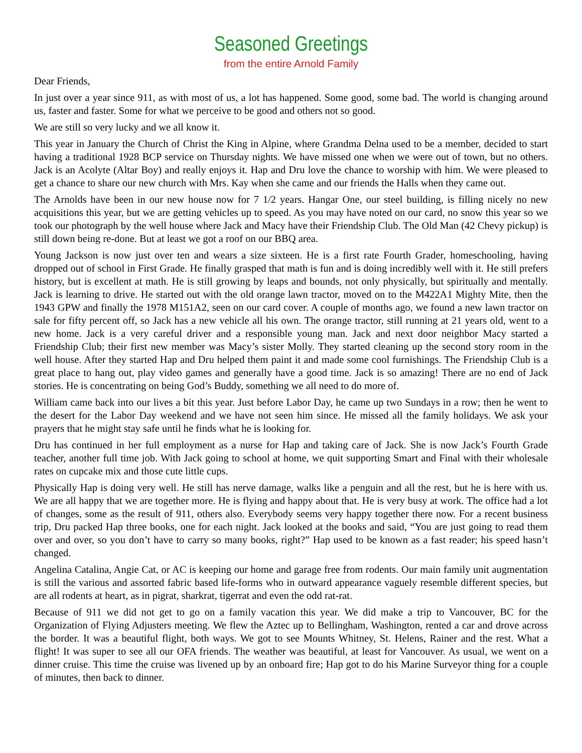Seasoned Greetings
from the entire Arnold Family
Dear Friends,
In just over a year since 911, as with most of us, a lot has happened. Some good, some bad. The world is changing around us, faster and faster. Some for what we perceive to be good and others not so good.
We are still so very lucky and we all know it.
This year in January the Church of Christ the King in Alpine, where Grandma Delna used to be a member, decided to start having a traditional 1928 BCP service on Thursday nights. We have missed one when we were out of town, but no others. Jack is an Acolyte (Altar Boy) and really enjoys it. Hap and Dru love the chance to worship with him. We were pleased to get a chance to share our new church with Mrs. Kay when she came and our friends the Halls when they came out.
The Arnolds have been in our new house now for 7 1/2 years. Hangar One, our steel building, is filling nicely no new acquisitions this year, but we are getting vehicles up to speed. As you may have noted on our card, no snow this year so we took our photograph by the well house where Jack and Macy have their Friendship Club. The Old Man (42 Chevy pickup) is still down being re-done. But at least we got a roof on our BBQ area.
Young Jackson is now just over ten and wears a size sixteen. He is a first rate Fourth Grader, homeschooling, having dropped out of school in First Grade. He finally grasped that math is fun and is doing incredibly well with it. He still prefers history, but is excellent at math. He is still growing by leaps and bounds, not only physically, but spiritually and mentally. Jack is learning to drive. He started out with the old orange lawn tractor, moved on to the M422A1 Mighty Mite, then the 1943 GPW and finally the 1978 M151A2, seen on our card cover. A couple of months ago, we found a new lawn tractor on sale for fifty percent off, so Jack has a new vehicle all his own. The orange tractor, still running at 21 years old, went to a new home. Jack is a very careful driver and a responsible young man. Jack and next door neighbor Macy started a Friendship Club; their first new member was Macy’s sister Molly. They started cleaning up the second story room in the well house. After they started Hap and Dru helped them paint it and made some cool furnishings. The Friendship Club is a great place to hang out, play video games and generally have a good time. Jack is so amazing! There are no end of Jack stories. He is concentrating on being God’s Buddy, something we all need to do more of.
William came back into our lives a bit this year. Just before Labor Day, he came up two Sundays in a row; then he went to the desert for the Labor Day weekend and we have not seen him since. He missed all the family holidays. We ask your prayers that he might stay safe until he finds what he is looking for.
Dru has continued in her full employment as a nurse for Hap and taking care of Jack. She is now Jack’s Fourth Grade teacher, another full time job. With Jack going to school at home, we quit supporting Smart and Final with their wholesale rates on cupcake mix and those cute little cups.
Physically Hap is doing very well. He still has nerve damage, walks like a penguin and all the rest, but he is here with us. We are all happy that we are together more. He is flying and happy about that. He is very busy at work. The office had a lot of changes, some as the result of 911, others also. Everybody seems very happy together there now. For a recent business trip, Dru packed Hap three books, one for each night. Jack looked at the books and said, “You are just going to read them over and over, so you don’t have to carry so many books, right?” Hap used to be known as a fast reader; his speed hasn’t changed.
Angelina Catalina, Angie Cat, or AC is keeping our home and garage free from rodents. Our main family unit augmentation is still the various and assorted fabric based life-forms who in outward appearance vaguely resemble different species, but are all rodents at heart, as in pigrat, sharkrat, tigerrat and even the odd rat-rat.
Because of 911 we did not get to go on a family vacation this year. We did make a trip to Vancouver, BC for the Organization of Flying Adjusters meeting. We flew the Aztec up to Bellingham, Washington, rented a car and drove across the border. It was a beautiful flight, both ways. We got to see Mounts Whitney, St. Helens, Rainer and the rest. What a flight! It was super to see all our OFA friends. The weather was beautiful, at least for Vancouver. As usual, we went on a dinner cruise. This time the cruise was livened up by an onboard fire; Hap got to do his Marine Surveyor thing for a couple of minutes, then back to dinner.